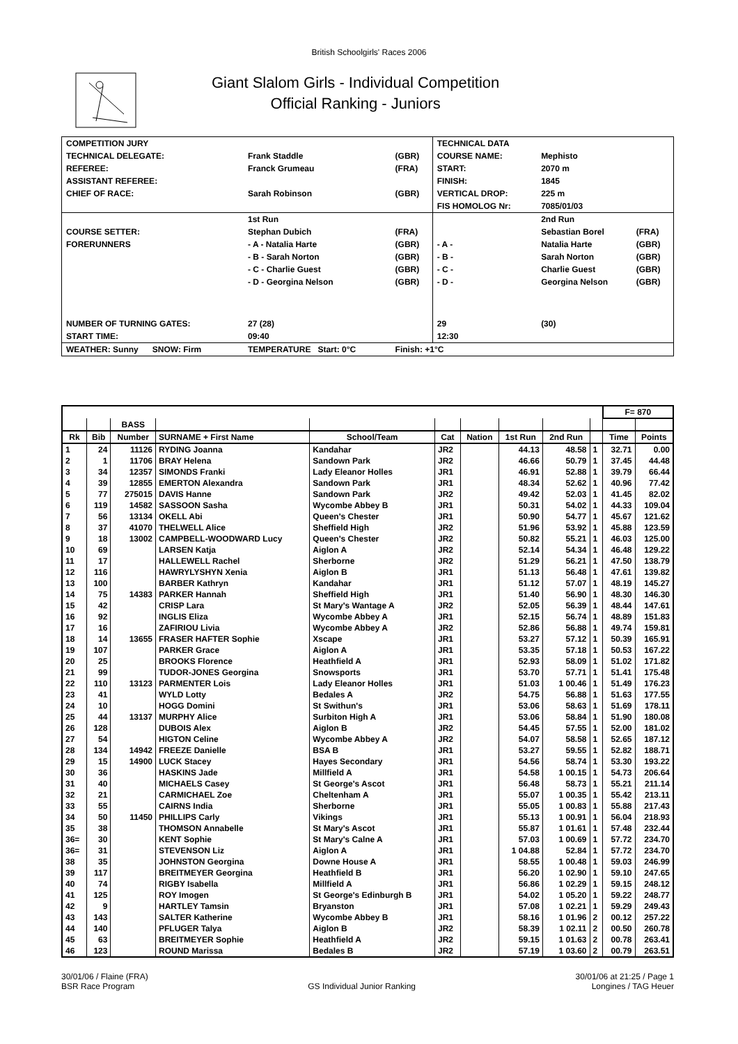British Schoolgirls' Races 2006
Giant Slalom Girls - Individual Competition
Official Ranking - Juniors
| COMPETITION JURY | | | TECHNICAL DATA | | |
| TECHNICAL DELEGATE: | Frank Staddle | (GBR) | COURSE NAME: | Mephisto | |
| REFEREE: | Franck Grumeau | (FRA) | START: | 2070 m | |
| ASSISTANT REFEREE: | | | FINISH: | 1845 | |
| CHIEF OF RACE: | Sarah Robinson | (GBR) | VERTICAL DROP: | 225 m | |
| | | | FIS HOMOLOG Nr: | 7085/01/03 | |
| | 1st Run | | | 2nd Run | |
| COURSE SETTER: | Stephan Dubich | (FRA) | | Sebastian Borel | (FRA) |
| FORERUNNERS | - A - Natalia Harte | (GBR) | - A - | Natalia Harte | (GBR) |
| | - B - Sarah Norton | (GBR) | - B - | Sarah Norton | (GBR) |
| | - C - Charlie Guest | (GBR) | - C - | Charlie Guest | (GBR) |
| | - D - Georgina Nelson | (GBR) | - D - | Georgina Nelson | (GBR) |
| NUMBER OF TURNING GATES: | 27 (28) | | 29 | (30) | |
| START TIME: | 09:40 | | 12:30 | | |
| WEATHER: Sunny SNOW: Firm | TEMPERATURE Start: 0°C | Finish: +1°C | | | |
| | | | | | | | | | | F= 870 | |
| | | BASS | | | | | | | | | |
| Rk | Bib | Number | SURNAME + First Name | School/Team | Cat | Nation | 1st Run | 2nd Run | | Time | Points |
| 1 | 24 | 11126 | RYDING Joanna | Kandahar | JR2 | | 44.13 | 48.58 | 1 | 32.71 | 0.00 |
| 2 | 1 | 11706 | BRAY Helena | Sandown Park | JR2 | | 46.66 | 50.79 | 1 | 37.45 | 44.48 |
| 3 | 34 | 12357 | SIMONDS Franki | Lady Eleanor Holles | JR1 | | 46.91 | 52.88 | 1 | 39.79 | 66.44 |
| 4 | 39 | 12855 | EMERTON Alexandra | Sandown Park | JR1 | | 48.34 | 52.62 | 1 | 40.96 | 77.42 |
| 5 | 77 | 275015 | DAVIS Hanne | Sandown Park | JR2 | | 49.42 | 52.03 | 1 | 41.45 | 82.02 |
| 6 | 119 | 14582 | SASSOON Sasha | Wycombe Abbey B | JR1 | | 50.31 | 54.02 | 1 | 44.33 | 109.04 |
| 7 | 56 | 13134 | OKELL Abi | Queen's Chester | JR1 | | 50.90 | 54.77 | 1 | 45.67 | 121.62 |
| 8 | 37 | 41070 | THELWELL Alice | Sheffield High | JR2 | | 51.96 | 53.92 | 1 | 45.88 | 123.59 |
| 9 | 18 | 13002 | CAMPBELL-WOODWARD Lucy | Queen's Chester | JR2 | | 50.82 | 55.21 | 1 | 46.03 | 125.00 |
| 10 | 69 | | LARSEN Katja | Aiglon A | JR2 | | 52.14 | 54.34 | 1 | 46.48 | 129.22 |
| 11 | 17 | | HALLEWELL Rachel | Sherborne | JR2 | | 51.29 | 56.21 | 1 | 47.50 | 138.79 |
| 12 | 116 | | HAWRYLYSHYN Xenia | Aiglon B | JR1 | | 51.13 | 56.48 | 1 | 47.61 | 139.82 |
| 13 | 100 | | BARBER Kathryn | Kandahar | JR1 | | 51.12 | 57.07 | 1 | 48.19 | 145.27 |
| 14 | 75 | 14383 | PARKER Hannah | Sheffield High | JR1 | | 51.40 | 56.90 | 1 | 48.30 | 146.30 |
| 15 | 42 | | CRISP Lara | St Mary's Wantage A | JR2 | | 52.05 | 56.39 | 1 | 48.44 | 147.61 |
| 16 | 92 | | INGLIS Eliza | Wycombe Abbey A | JR1 | | 52.15 | 56.74 | 1 | 48.89 | 151.83 |
| 17 | 16 | | ZAFIRIOU Livia | Wycombe Abbey A | JR2 | | 52.86 | 56.88 | 1 | 49.74 | 159.81 |
| 18 | 14 | 13655 | FRASER HAFTER Sophie | Xscape | JR1 | | 53.27 | 57.12 | 1 | 50.39 | 165.91 |
| 19 | 107 | | PARKER Grace | Aiglon A | JR1 | | 53.35 | 57.18 | 1 | 50.53 | 167.22 |
| 20 | 25 | | BROOKS Florence | Heathfield A | JR1 | | 52.93 | 58.09 | 1 | 51.02 | 171.82 |
| 21 | 99 | | TUDOR-JONES Georgina | Snowsports | JR1 | | 53.70 | 57.71 | 1 | 51.41 | 175.48 |
| 22 | 110 | 13123 | PARMENTER Lois | Lady Eleanor Holles | JR1 | | 51.03 | 1 00.46 | 1 | 51.49 | 176.23 |
| 23 | 41 | | WYLD Lotty | Bedales A | JR2 | | 54.75 | 56.88 | 1 | 51.63 | 177.55 |
| 24 | 10 | | HOGG Domini | St Swithun's | JR1 | | 53.06 | 58.63 | 1 | 51.69 | 178.11 |
| 25 | 44 | 13137 | MURPHY Alice | Surbiton High A | JR1 | | 53.06 | 58.84 | 1 | 51.90 | 180.08 |
| 26 | 128 | | DUBOIS Alex | Aiglon B | JR2 | | 54.45 | 57.55 | 1 | 52.00 | 181.02 |
| 27 | 54 | | HIGTON Celine | Wycombe Abbey A | JR2 | | 54.07 | 58.58 | 1 | 52.65 | 187.12 |
| 28 | 134 | 14942 | FREEZE Danielle | BSA B | JR1 | | 53.27 | 59.55 | 1 | 52.82 | 188.71 |
| 29 | 15 | 14900 | LUCK Stacey | Hayes Secondary | JR1 | | 54.56 | 58.74 | 1 | 53.30 | 193.22 |
| 30 | 36 | | HASKINS Jade | Millfield A | JR1 | | 54.58 | 1 00.15 | 1 | 54.73 | 206.64 |
| 31 | 40 | | MICHAELS Casey | St George's Ascot | JR1 | | 56.48 | 58.73 | 1 | 55.21 | 211.14 |
| 32 | 21 | | CARMICHAEL Zoe | Cheltenham A | JR1 | | 55.07 | 1 00.35 | 1 | 55.42 | 213.11 |
| 33 | 55 | | CAIRNS India | Sherborne | JR1 | | 55.05 | 1 00.83 | 1 | 55.88 | 217.43 |
| 34 | 50 | 11450 | PHILLIPS Carly | Vikings | JR1 | | 55.13 | 1 00.91 | 1 | 56.04 | 218.93 |
| 35 | 38 | | THOMSON Annabelle | St Mary's Ascot | JR1 | | 55.87 | 1 01.61 | 1 | 57.48 | 232.44 |
| 36= | 30 | | KENT Sophie | St Mary's Calne A | JR1 | | 57.03 | 1 00.69 | 1 | 57.72 | 234.70 |
| 36= | 31 | | STEVENSON Liz | Aiglon A | JR1 | | 1 04.88 | 52.84 | 1 | 57.72 | 234.70 |
| 38 | 35 | | JOHNSTON Georgina | Downe House A | JR1 | | 58.55 | 1 00.48 | 1 | 59.03 | 246.99 |
| 39 | 117 | | BREITMEYER Georgina | Heathfield B | JR1 | | 56.20 | 1 02.90 | 1 | 59.10 | 247.65 |
| 40 | 74 | | RIGBY Isabella | Millfield A | JR1 | | 56.86 | 1 02.29 | 1 | 59.15 | 248.12 |
| 41 | 125 | | ROY Imogen | St George's Edinburgh B | JR1 | | 54.02 | 1 05.20 | 1 | 59.22 | 248.77 |
| 42 | 9 | | HARTLEY Tamsin | Bryanston | JR1 | | 57.08 | 1 02.21 | 1 | 59.29 | 249.43 |
| 43 | 143 | | SALTER Katherine | Wycombe Abbey B | JR1 | | 58.16 | 1 01.96 | 2 | 00.12 | 257.22 |
| 44 | 140 | | PFLUGER Talya | Aiglon B | JR2 | | 58.39 | 1 02.11 | 2 | 00.50 | 260.78 |
| 45 | 63 | | BREITMEYER Sophie | Heathfield A | JR2 | | 59.15 | 1 01.63 | 2 | 00.78 | 263.41 |
| 46 | 123 | | ROUND Marissa | Bedales B | JR2 | | 57.19 | 1 03.60 | 2 | 00.79 | 263.51 |
30/01/06 / Flaine (FRA)
BSR Race Program
GS Individual Junior Ranking 30/01/06 at 21:25 / Page 1
Longines / TAG Heuer